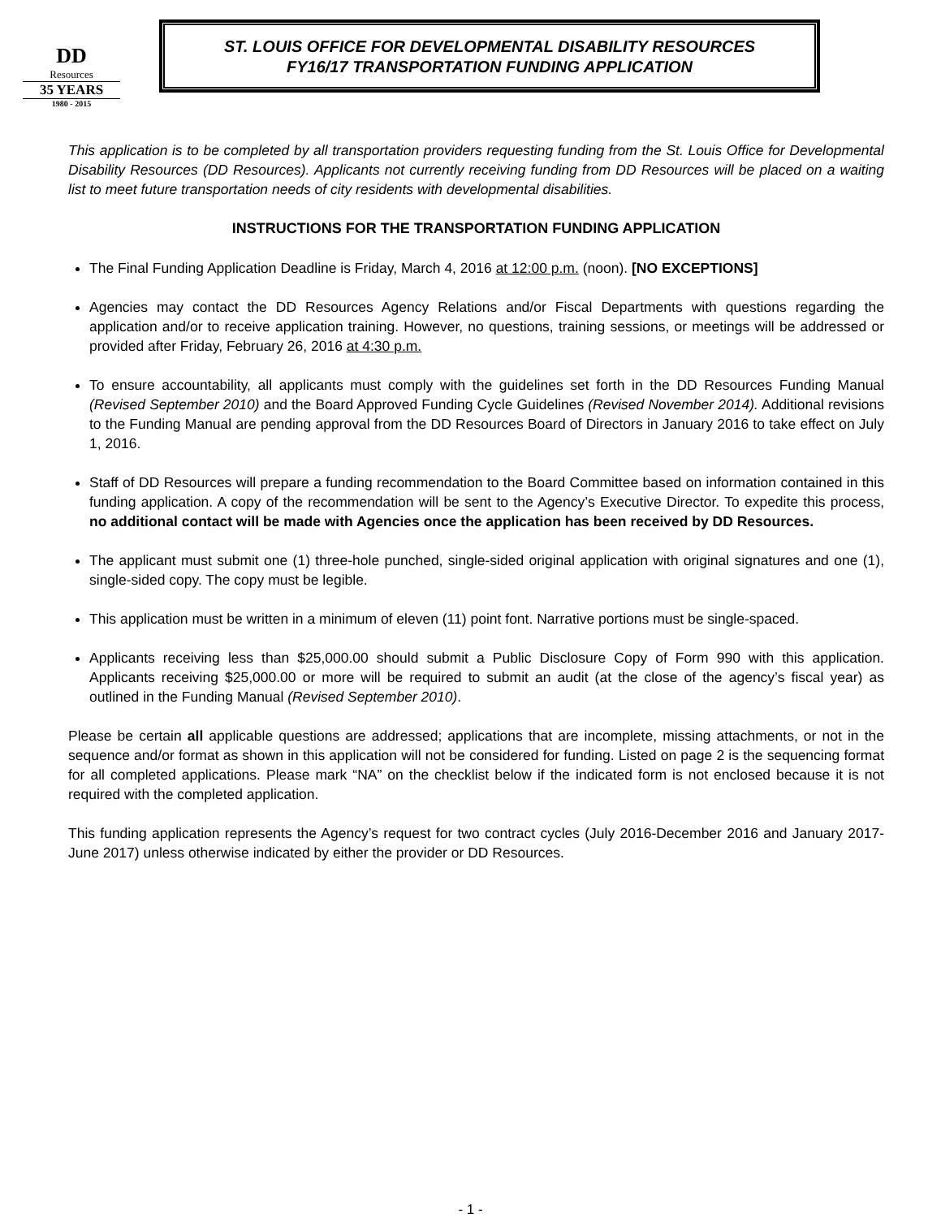DD
Resources
35 YEARS
1980 - 2015
ST. LOUIS OFFICE FOR DEVELOPMENTAL DISABILITY RESOURCES
FY16/17 TRANSPORTATION FUNDING APPLICATION
This application is to be completed by all transportation providers requesting funding from the St. Louis Office for Developmental Disability Resources (DD Resources). Applicants not currently receiving funding from DD Resources will be placed on a waiting list to meet future transportation needs of city residents with developmental disabilities.
INSTRUCTIONS FOR THE TRANSPORTATION FUNDING APPLICATION
The Final Funding Application Deadline is Friday, March 4, 2016 at 12:00 p.m. (noon). [NO EXCEPTIONS]
Agencies may contact the DD Resources Agency Relations and/or Fiscal Departments with questions regarding the application and/or to receive application training. However, no questions, training sessions, or meetings will be addressed or provided after Friday, February 26, 2016 at 4:30 p.m.
To ensure accountability, all applicants must comply with the guidelines set forth in the DD Resources Funding Manual (Revised September 2010) and the Board Approved Funding Cycle Guidelines (Revised November 2014). Additional revisions to the Funding Manual are pending approval from the DD Resources Board of Directors in January 2016 to take effect on July 1, 2016.
Staff of DD Resources will prepare a funding recommendation to the Board Committee based on information contained in this funding application. A copy of the recommendation will be sent to the Agency’s Executive Director. To expedite this process, no additional contact will be made with Agencies once the application has been received by DD Resources.
The applicant must submit one (1) three-hole punched, single-sided original application with original signatures and one (1), single-sided copy. The copy must be legible.
This application must be written in a minimum of eleven (11) point font. Narrative portions must be single-spaced.
Applicants receiving less than $25,000.00 should submit a Public Disclosure Copy of Form 990 with this application. Applicants receiving $25,000.00 or more will be required to submit an audit (at the close of the agency’s fiscal year) as outlined in the Funding Manual (Revised September 2010).
Please be certain all applicable questions are addressed; applications that are incomplete, missing attachments, or not in the sequence and/or format as shown in this application will not be considered for funding. Listed on page 2 is the sequencing format for all completed applications. Please mark “NA” on the checklist below if the indicated form is not enclosed because it is not required with the completed application.
This funding application represents the Agency’s request for two contract cycles (July 2016-December 2016 and January 2017-June 2017) unless otherwise indicated by either the provider or DD Resources.
- 1 -